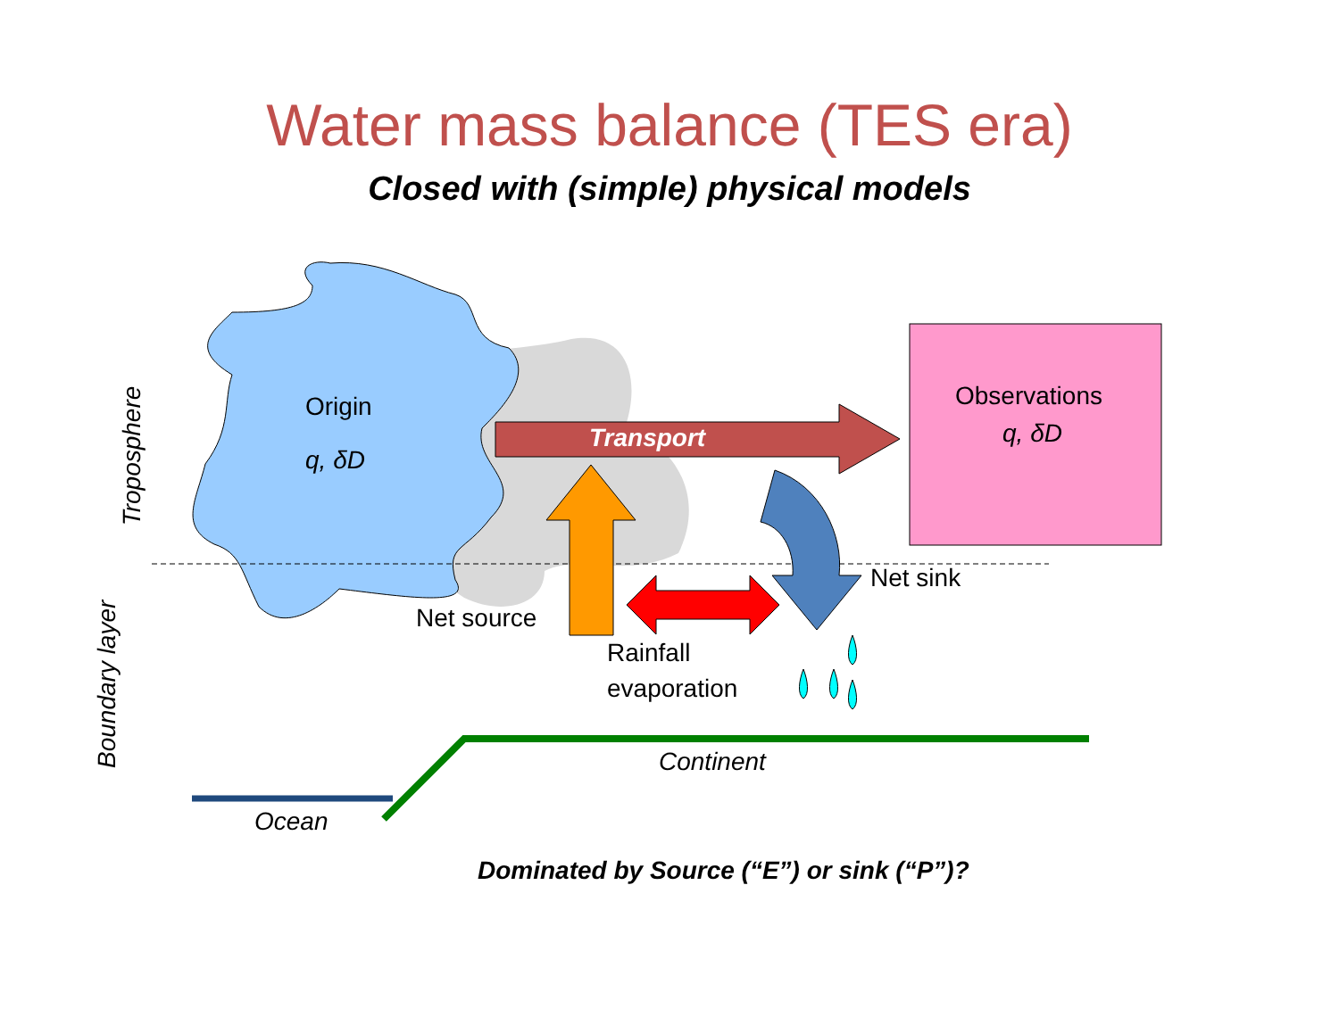Water mass balance (TES era)
Closed with (simple) physical models
Origin
q, δD
Transport
Observations
q, δD
Net sink
Net source
Rainfall
evaporation
Continent
Ocean
Dominated by Source (“E”) or sink (“P”)?
Troposphere
Boundary layer